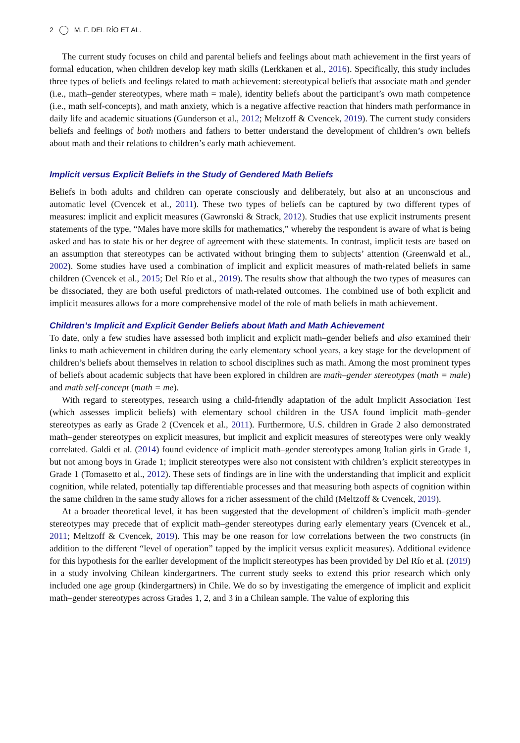2 M. F. DEL RÍO ET AL.
The current study focuses on child and parental beliefs and feelings about math achievement in the first years of formal education, when children develop key math skills (Lerkkanen et al., 2016). Specifically, this study includes three types of beliefs and feelings related to math achievement: stereotypical beliefs that associate math and gender (i.e., math–gender stereotypes, where math = male), identity beliefs about the participant’s own math competence (i.e., math self-concepts), and math anxiety, which is a negative affective reaction that hinders math performance in daily life and academic situations (Gunderson et al., 2012; Meltzoff & Cvencek, 2019). The current study considers beliefs and feelings of both mothers and fathers to better understand the development of children’s own beliefs about math and their relations to children’s early math achievement.
Implicit versus Explicit Beliefs in the Study of Gendered Math Beliefs
Beliefs in both adults and children can operate consciously and deliberately, but also at an unconscious and automatic level (Cvencek et al., 2011). These two types of beliefs can be captured by two different types of measures: implicit and explicit measures (Gawronski & Strack, 2012). Studies that use explicit instruments present statements of the type, “Males have more skills for mathematics,” whereby the respondent is aware of what is being asked and has to state his or her degree of agreement with these statements. In contrast, implicit tests are based on an assumption that stereotypes can be activated without bringing them to subjects’ attention (Greenwald et al., 2002). Some studies have used a combination of implicit and explicit measures of math-related beliefs in same children (Cvencek et al., 2015; Del Río et al., 2019). The results show that although the two types of measures can be dissociated, they are both useful predictors of math-related outcomes. The combined use of both explicit and implicit measures allows for a more comprehensive model of the role of math beliefs in math achievement.
Children’s Implicit and Explicit Gender Beliefs about Math and Math Achievement
To date, only a few studies have assessed both implicit and explicit math–gender beliefs and also examined their links to math achievement in children during the early elementary school years, a key stage for the development of children’s beliefs about themselves in relation to school disciplines such as math. Among the most prominent types of beliefs about academic subjects that have been explored in children are math–gender stereotypes (math = male) and math self-concept (math = me).
With regard to stereotypes, research using a child-friendly adaptation of the adult Implicit Association Test (which assesses implicit beliefs) with elementary school children in the USA found implicit math–gender stereotypes as early as Grade 2 (Cvencek et al., 2011). Furthermore, U.S. children in Grade 2 also demonstrated math–gender stereotypes on explicit measures, but implicit and explicit measures of stereotypes were only weakly correlated. Galdi et al. (2014) found evidence of implicit math–gender stereotypes among Italian girls in Grade 1, but not among boys in Grade 1; implicit stereotypes were also not consistent with children’s explicit stereotypes in Grade 1 (Tomasetto et al., 2012). These sets of findings are in line with the understanding that implicit and explicit cognition, while related, potentially tap differentiable processes and that measuring both aspects of cognition within the same children in the same study allows for a richer assessment of the child (Meltzoff & Cvencek, 2019).
At a broader theoretical level, it has been suggested that the development of children’s implicit math–gender stereotypes may precede that of explicit math–gender stereotypes during early elementary years (Cvencek et al., 2011; Meltzoff & Cvencek, 2019). This may be one reason for low correlations between the two constructs (in addition to the different “level of operation” tapped by the implicit versus explicit measures). Additional evidence for this hypothesis for the earlier development of the implicit stereotypes has been provided by Del Río et al. (2019) in a study involving Chilean kindergartners. The current study seeks to extend this prior research which only included one age group (kindergartners) in Chile. We do so by investigating the emergence of implicit and explicit math–gender stereotypes across Grades 1, 2, and 3 in a Chilean sample. The value of exploring this